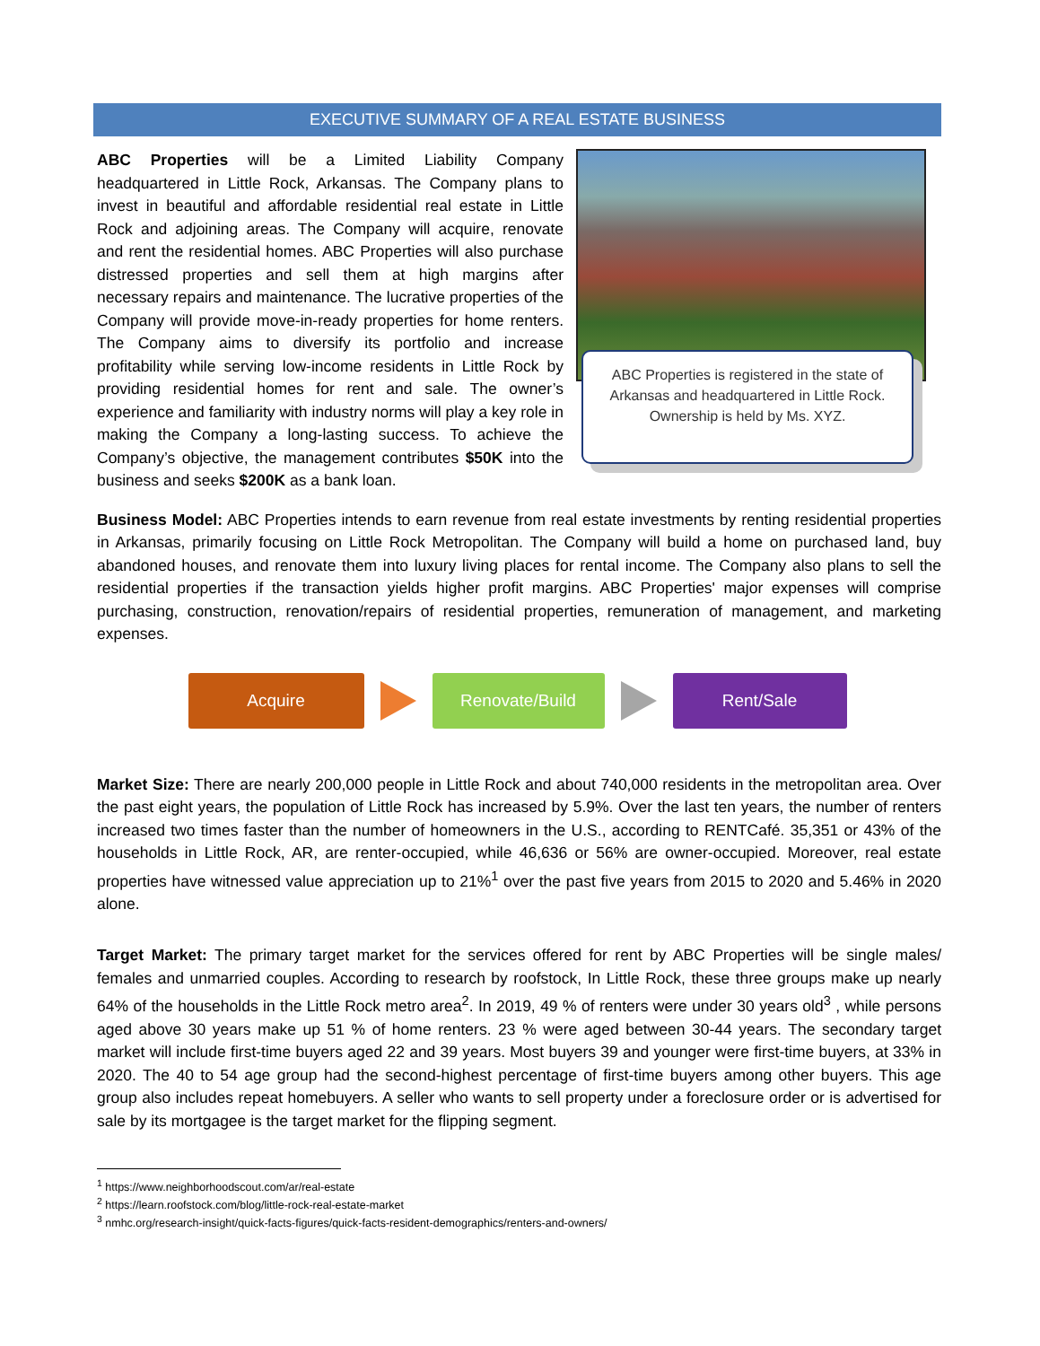EXECUTIVE SUMMARY OF A REAL ESTATE BUSINESS
ABC Properties will be a Limited Liability Company headquartered in Little Rock, Arkansas. The Company plans to invest in beautiful and affordable residential real estate in Little Rock and adjoining areas. The Company will acquire, renovate and rent the residential homes. ABC Properties will also purchase distressed properties and sell them at high margins after necessary repairs and maintenance. The lucrative properties of the Company will provide move-in-ready properties for home renters. The Company aims to diversify its portfolio and increase profitability while serving low-income residents in Little Rock by providing residential homes for rent and sale. The owner’s experience and familiarity with industry norms will play a key role in making the Company a long-lasting success. To achieve the Company’s objective, the management contributes $50K into the business and seeks $200K as a bank loan.
ABC Properties is registered in the state of Arkansas and headquartered in Little Rock. Ownership is held by Ms. XYZ.
Business Model: ABC Properties intends to earn revenue from real estate investments by renting residential properties in Arkansas, primarily focusing on Little Rock Metropolitan. The Company will build a home on purchased land, buy abandoned houses, and renovate them into luxury living places for rental income. The Company also plans to sell the residential properties if the transaction yields higher profit margins. ABC Properties' major expenses will comprise purchasing, construction, renovation/repairs of residential properties, remuneration of management, and marketing expenses.
Acquire Renovate/Build Rent/Sale
Market Size: There are nearly 200,000 people in Little Rock and about 740,000 residents in the metropolitan area. Over the past eight years, the population of Little Rock has increased by 5.9%. Over the last ten years, the number of renters increased two times faster than the number of homeowners in the U.S., according to RENTCafé. 35,351 or 43% of the households in Little Rock, AR, are renter-occupied, while 46,636 or 56% are owner-occupied. Moreover, real estate properties have witnessed value appreciation up to 21%<sup>1</sup> over the past five years from 2015 to 2020 and 5.46% in 2020 alone.
Target Market: The primary target market for the services offered for rent by ABC Properties will be single males/ females and unmarried couples. According to research by roofstock, In Little Rock, these three groups make up nearly 64% of the households in the Little Rock metro area<sup>2</sup>. In 2019, 49 % of renters were under 30 years old<sup>3</sup> , while persons aged above 30 years make up 51 % of home renters. 23 % were aged between 30-44 years. The secondary target market will include first-time buyers aged 22 and 39 years. Most buyers 39 and younger were first-time buyers, at 33% in 2020. The 40 to 54 age group had the second-highest percentage of first-time buyers among other buyers. This age group also includes repeat homebuyers. A seller who wants to sell property under a foreclosure order or is advertised for sale by its mortgagee is the target market for the flipping segment.
<sup>1</sup> https://www.neighborhoodscout.com/ar/real-estate
<sup>2</sup> https://learn.roofstock.com/blog/little-rock-real-estate-market
<sup>3</sup> nmhc.org/research-insight/quick-facts-figures/quick-facts-resident-demographics/renters-and-owners/